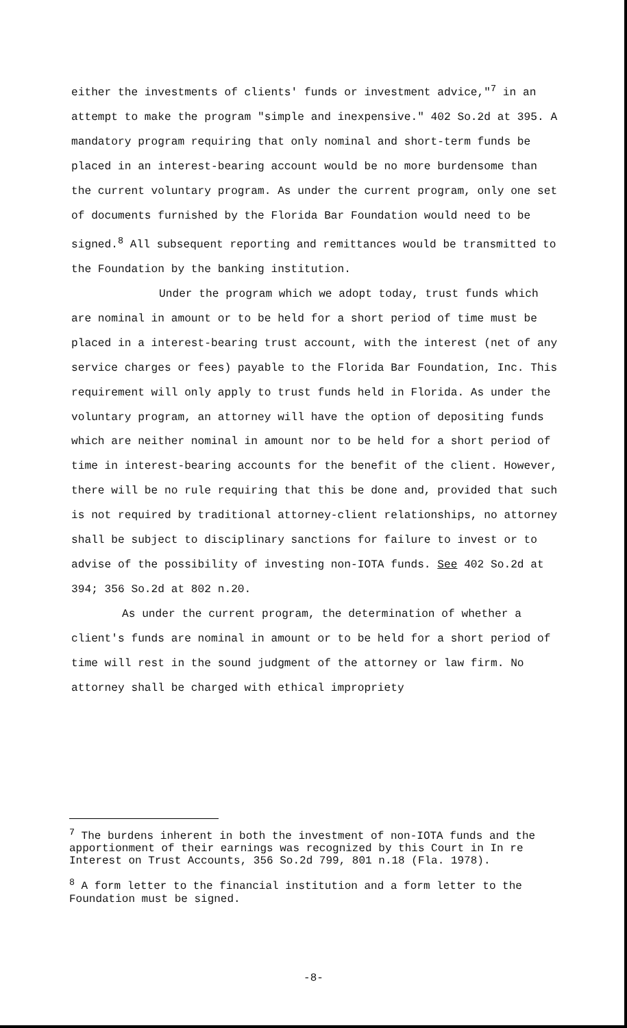either the investments of clients' funds or investment advice,"<sup>7</sup> in an attempt to make the program "simple and inexpensive." 402 So.2d at 395. A mandatory program requiring that only nominal and short-term funds be placed in an interest-bearing account would be no more burdensome than the current voluntary program. As under the current program, only one set of documents furnished by the Florida Bar Foundation would need to be signed.<sup>8</sup> All subsequent reporting and remittances would be transmitted to the Foundation by the banking institution.
Under the program which we adopt today, trust funds which are nominal in amount or to be held for a short period of time must be placed in a interest-bearing trust account, with the interest (net of any service charges or fees) payable to the Florida Bar Foundation, Inc. This requirement will only apply to trust funds held in Florida. As under the voluntary program, an attorney will have the option of depositing funds which are neither nominal in amount nor to be held for a short period of time in interest-bearing accounts for the benefit of the client. However, there will be no rule requiring that this be done and, provided that such is not required by traditional attorney-client relationships, no attorney shall be subject to disciplinary sanctions for failure to invest or to advise of the possibility of investing non-IOTA funds. See 402 So.2d at 394; 356 So.2d at 802 n.20.
As under the current program, the determination of whether a client's funds are nominal in amount or to be held for a short period of time will rest in the sound judgment of the attorney or law firm. No attorney shall be charged with ethical impropriety
<sup>7</sup> The burdens inherent in both the investment of non-IOTA funds and the apportionment of their earnings was recognized by this Court in In re Interest on Trust Accounts, 356 So.2d 799, 801 n.18 (Fla. 1978).
<sup>8</sup> A form letter to the financial institution and a form letter to the Foundation must be signed.
-8-